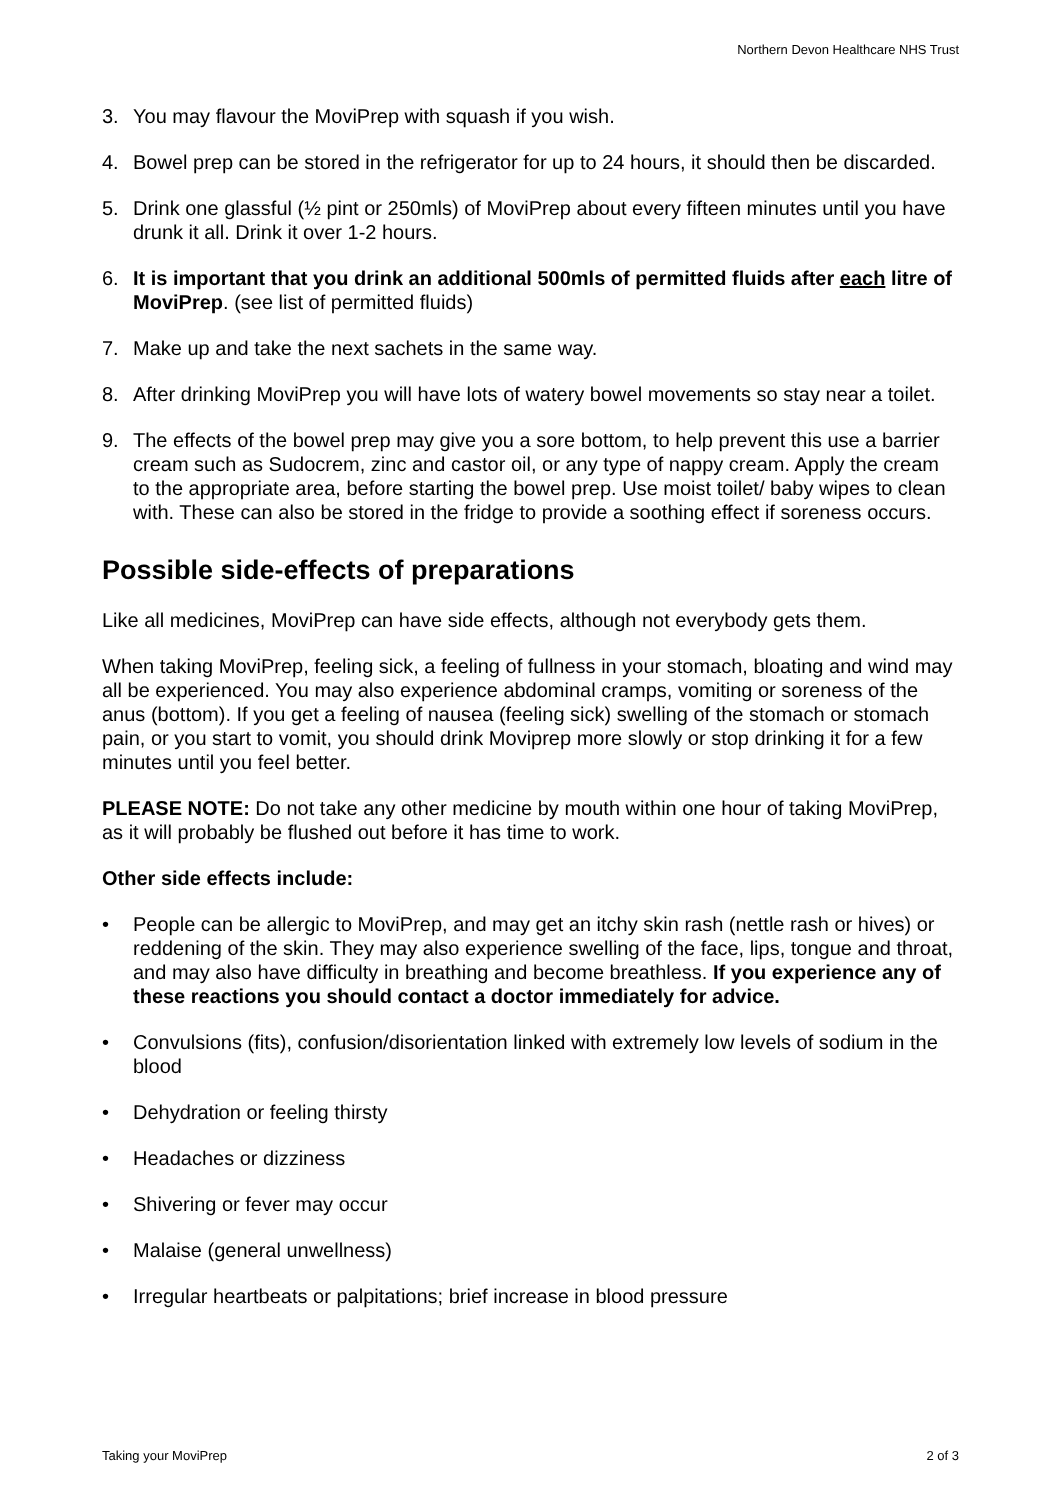Northern Devon Healthcare NHS Trust
3. You may flavour the MoviPrep with squash if you wish.
4. Bowel prep can be stored in the refrigerator for up to 24 hours, it should then be discarded.
5. Drink one glassful (½ pint or 250mls) of MoviPrep about every fifteen minutes until you have drunk it all. Drink it over 1-2 hours.
6. It is important that you drink an additional 500mls of permitted fluids after each litre of MoviPrep. (see list of permitted fluids)
7. Make up and take the next sachets in the same way.
8. After drinking MoviPrep you will have lots of watery bowel movements so stay near a toilet.
9. The effects of the bowel prep may give you a sore bottom, to help prevent this use a barrier cream such as Sudocrem, zinc and castor oil, or any type of nappy cream. Apply the cream to the appropriate area, before starting the bowel prep. Use moist toilet/ baby wipes to clean with. These can also be stored in the fridge to provide a soothing effect if soreness occurs.
Possible side-effects of preparations
Like all medicines, MoviPrep can have side effects, although not everybody gets them.
When taking MoviPrep, feeling sick, a feeling of fullness in your stomach, bloating and wind may all be experienced. You may also experience abdominal cramps, vomiting or soreness of the anus (bottom). If you get a feeling of nausea (feeling sick) swelling of the stomach or stomach pain, or you start to vomit, you should drink Moviprep more slowly or stop drinking it for a few minutes until you feel better.
PLEASE NOTE: Do not take any other medicine by mouth within one hour of taking MoviPrep, as it will probably be flushed out before it has time to work.
Other side effects include:
• People can be allergic to MoviPrep, and may get an itchy skin rash (nettle rash or hives) or reddening of the skin. They may also experience swelling of the face, lips, tongue and throat, and may also have difficulty in breathing and become breathless. If you experience any of these reactions you should contact a doctor immediately for advice.
• Convulsions (fits), confusion/disorientation linked with extremely low levels of sodium in the blood
• Dehydration or feeling thirsty
• Headaches or dizziness
• Shivering or fever may occur
• Malaise (general unwellness)
• Irregular heartbeats or palpitations; brief increase in blood pressure
Taking your MoviPrep 2 of 3